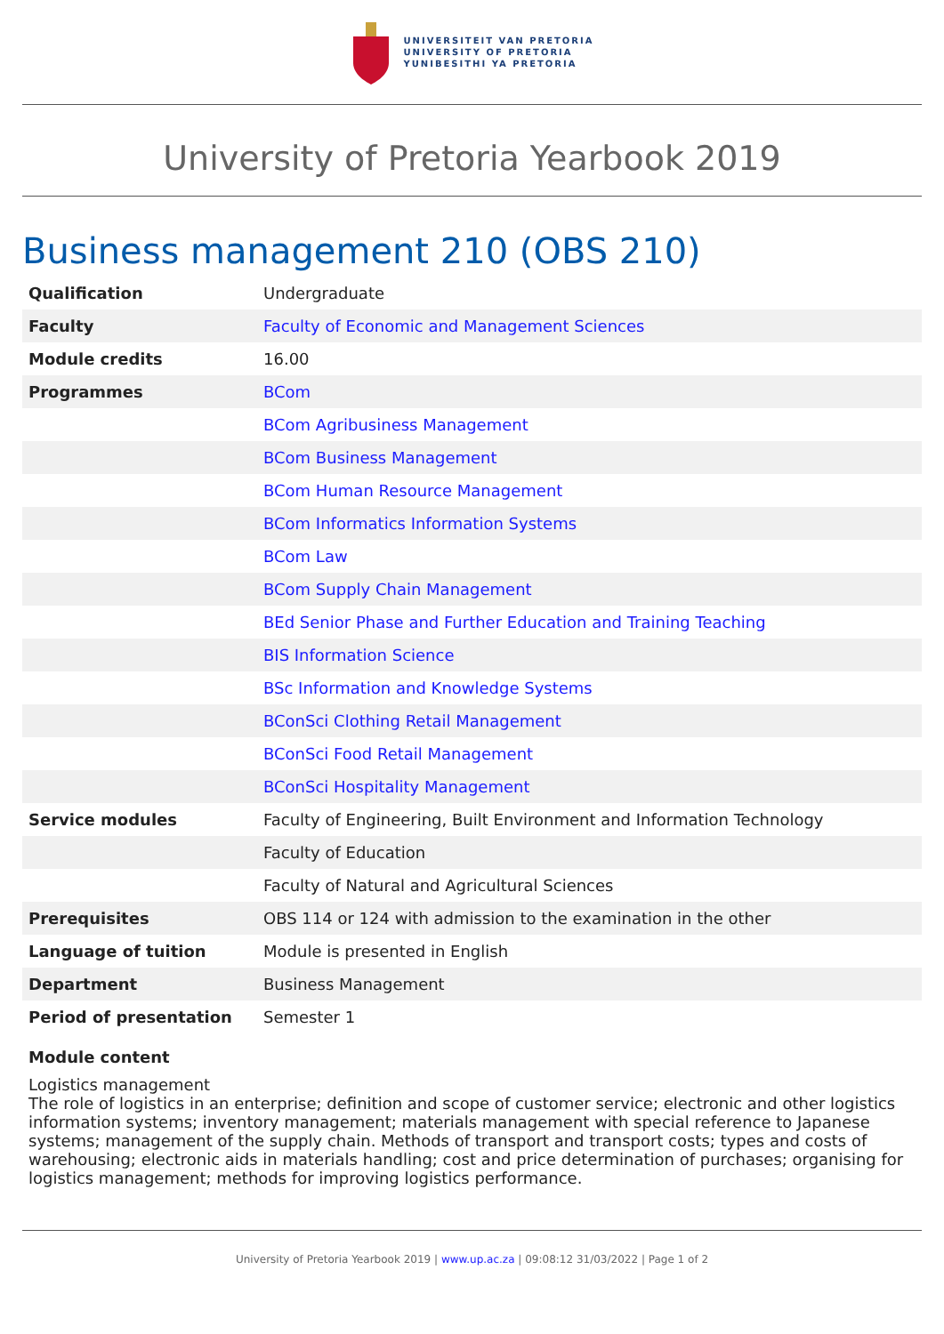UNIVERSITEIT VAN PRETORIA
UNIVERSITY OF PRETORIA
YUNIBESITHI YA PRETORIA
University of Pretoria Yearbook 2019
Business management 210 (OBS 210)
| Qualification | Undergraduate |
| Faculty | Faculty of Economic and Management Sciences |
| Module credits | 16.00 |
| Programmes | BCom |
| | BCom Agribusiness Management |
| | BCom Business Management |
| | BCom Human Resource Management |
| | BCom Informatics Information Systems |
| | BCom Law |
| | BCom Supply Chain Management |
| | BEd Senior Phase and Further Education and Training Teaching |
| | BIS Information Science |
| | BSc Information and Knowledge Systems |
| | BConSci Clothing Retail Management |
| | BConSci Food Retail Management |
| | BConSci Hospitality Management |
| Service modules | Faculty of Engineering, Built Environment and Information Technology |
| | Faculty of Education |
| | Faculty of Natural and Agricultural Sciences |
| Prerequisites | OBS 114 or 124 with admission to the examination in the other |
| Language of tuition | Module is presented in English |
| Department | Business Management |
| Period of presentation | Semester 1 |
Module content
Logistics management
The role of logistics in an enterprise; definition and scope of customer service; electronic and other logistics information systems; inventory management; materials management with special reference to Japanese systems; management of the supply chain. Methods of transport and transport costs; types and costs of warehousing; electronic aids in materials handling; cost and price determination of purchases; organising for logistics management; methods for improving logistics performance.
University of Pretoria Yearbook 2019 | www.up.ac.za | 09:08:12 31/03/2022 | Page 1 of 2